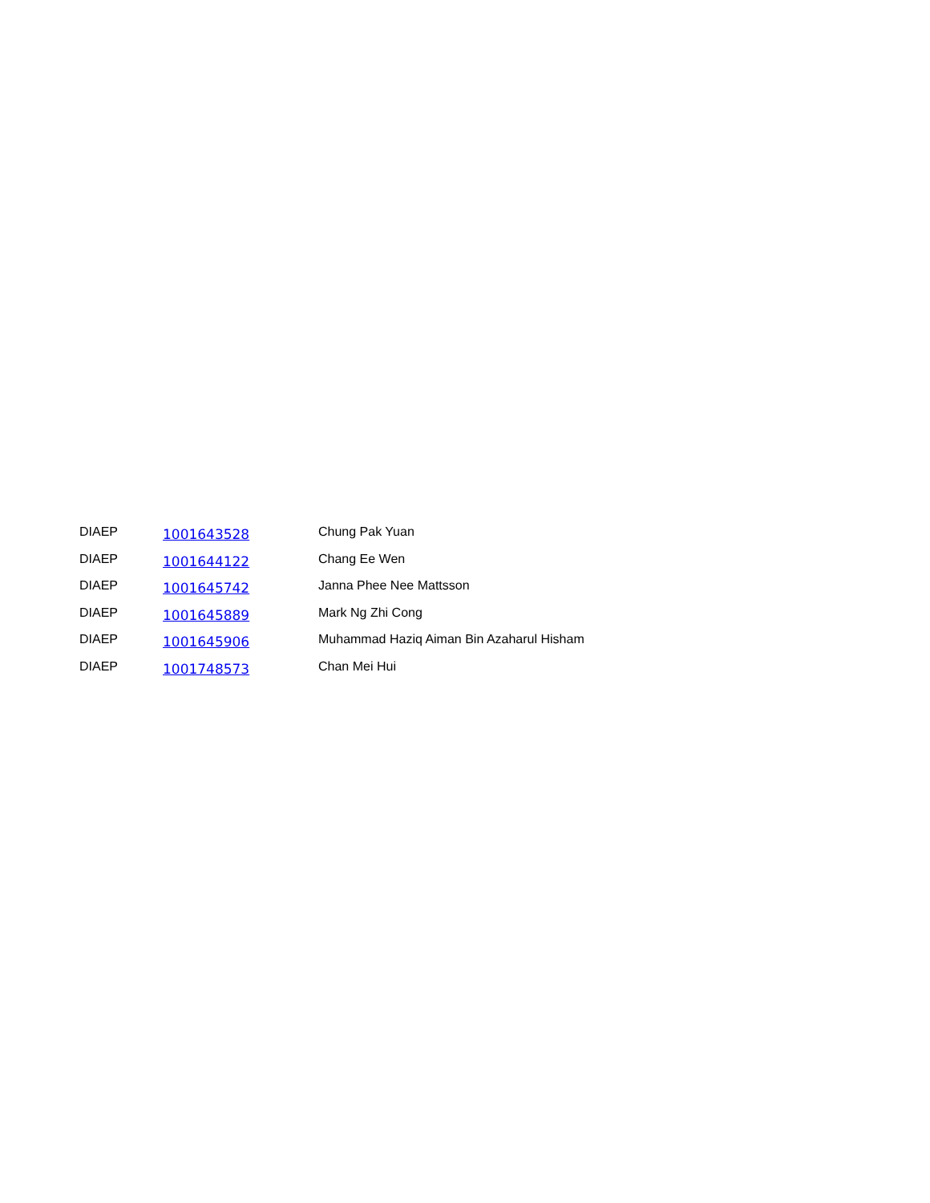| DIAEP | 1001643528 | Chung Pak Yuan |
| DIAEP | 1001644122 | Chang Ee Wen |
| DIAEP | 1001645742 | Janna Phee Nee Mattsson |
| DIAEP | 1001645889 | Mark Ng Zhi Cong |
| DIAEP | 1001645906 | Muhammad Haziq Aiman Bin Azaharul Hisham |
| DIAEP | 1001748573 | Chan Mei Hui |